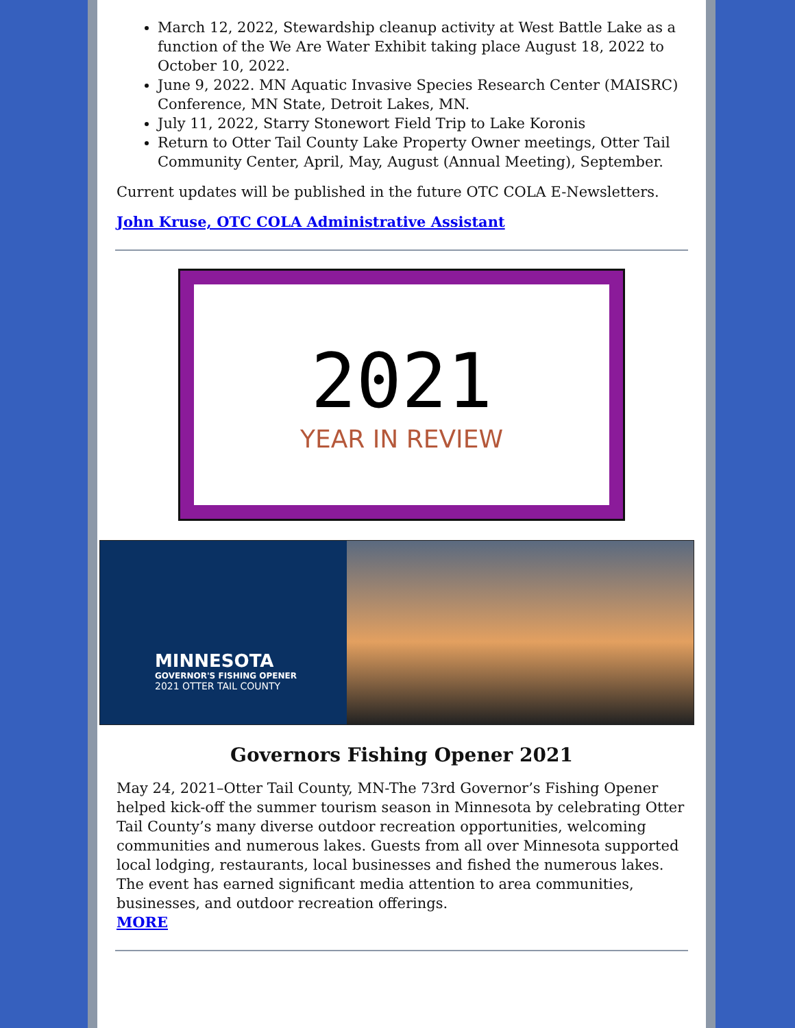March 12, 2022, Stewardship cleanup activity at West Battle Lake as a function of the We Are Water Exhibit taking place August 18, 2022 to October 10, 2022.
June 9, 2022. MN Aquatic Invasive Species Research Center (MAISRC) Conference, MN State, Detroit Lakes, MN.
July 11, 2022, Starry Stonewort Field Trip to Lake Koronis
Return to Otter Tail County Lake Property Owner meetings, Otter Tail Community Center, April, May, August (Annual Meeting), September.
Current updates will be published in the future OTC COLA E-Newsletters.
John Kruse, OTC COLA Administrative Assistant
2021
YEAR IN REVIEW
MINNESOTA
GOVERNOR'S FISHING OPENER
2021 OTTER TAIL COUNTY
Governors Fishing Opener 2021
May 24, 2021–Otter Tail County, MN-The 73rd Governor’s Fishing Opener helped kick-off the summer tourism season in Minnesota by celebrating Otter Tail County’s many diverse outdoor recreation opportunities, welcoming communities and numerous lakes. Guests from all over Minnesota supported local lodging, restaurants, local businesses and fished the numerous lakes. The event has earned significant media attention to area communities, businesses, and outdoor recreation offerings.
MORE